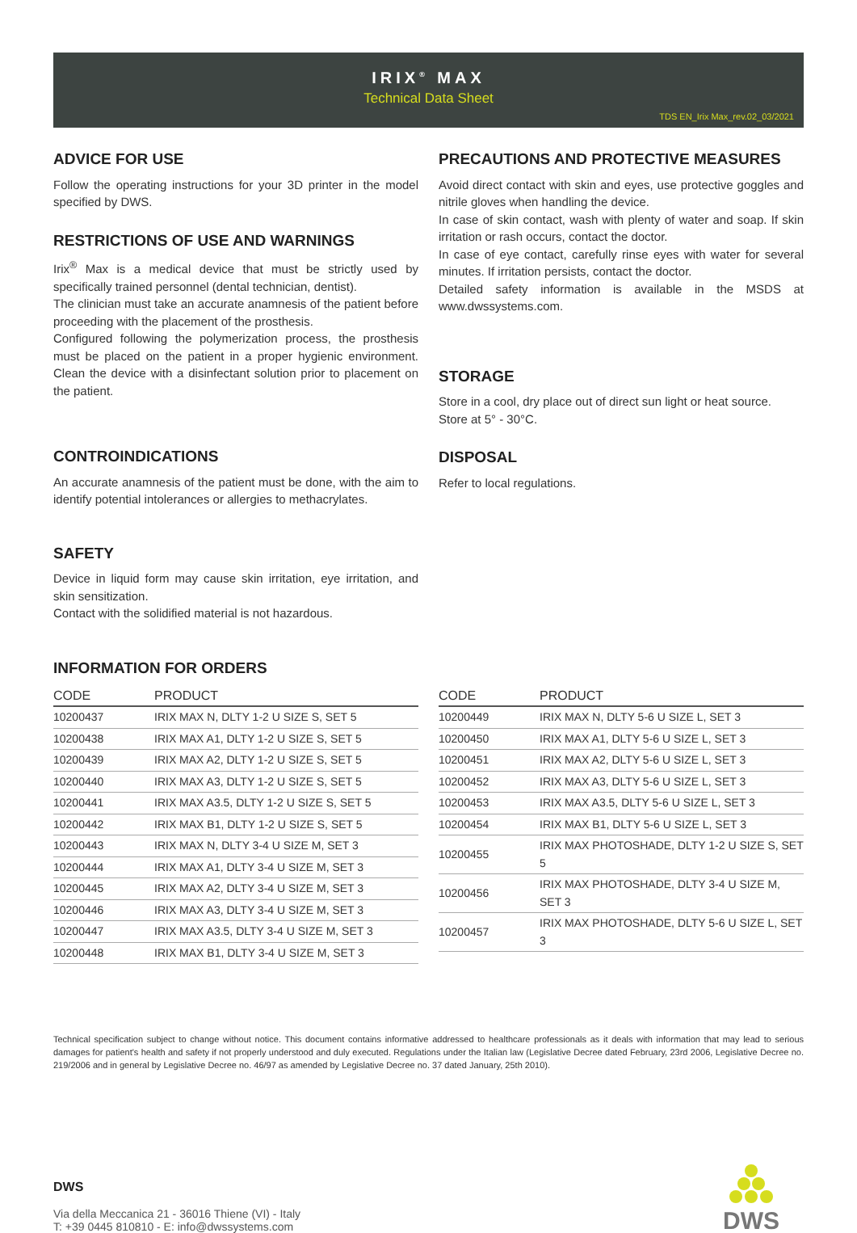IRIX<sup>®</sup> MAX
Technical Data Sheet
TDS EN_Irix Max_rev.02_03/2021
ADVICE FOR USE
Follow the operating instructions for your 3D printer in the model specified by DWS.
RESTRICTIONS OF USE AND WARNINGS
Irix<sup>®</sup> Max is a medical device that must be strictly used by specifically trained personnel (dental technician, dentist).
The clinician must take an accurate anamnesis of the patient before proceeding with the placement of the prosthesis.
Configured following the polymerization process, the prosthesis must be placed on the patient in a proper hygienic environment. Clean the device with a disinfectant solution prior to placement on the patient.
CONTROINDICATIONS
An accurate anamnesis of the patient must be done, with the aim to identify potential intolerances or allergies to methacrylates.
SAFETY
Device in liquid form may cause skin irritation, eye irritation, and skin sensitization.
Contact with the solidified material is not hazardous.
PRECAUTIONS AND PROTECTIVE MEASURES
Avoid direct contact with skin and eyes, use protective goggles and nitrile gloves when handling the device.
In case of skin contact, wash with plenty of water and soap. If skin irritation or rash occurs, contact the doctor.
In case of eye contact, carefully rinse eyes with water for several minutes. If irritation persists, contact the doctor.
Detailed safety information is available in the MSDS at www.dwssystems.com.
STORAGE
Store in a cool, dry place out of direct sun light or heat source.
Store at 5° - 30°C.
DISPOSAL
Refer to local regulations.
INFORMATION FOR ORDERS
| CODE | PRODUCT |
| --- | --- |
| 10200437 | IRIX MAX N, DLTY 1-2 U SIZE S, SET 5 |
| 10200438 | IRIX MAX A1, DLTY 1-2 U SIZE S, SET 5 |
| 10200439 | IRIX MAX A2, DLTY 1-2 U SIZE S, SET 5 |
| 10200440 | IRIX MAX A3, DLTY 1-2 U SIZE S, SET 5 |
| 10200441 | IRIX MAX A3.5, DLTY 1-2 U SIZE S, SET 5 |
| 10200442 | IRIX MAX B1, DLTY 1-2 U SIZE S, SET 5 |
| 10200443 | IRIX MAX N, DLTY 3-4 U SIZE M, SET 3 |
| 10200444 | IRIX MAX A1, DLTY 3-4 U SIZE M, SET 3 |
| 10200445 | IRIX MAX A2, DLTY 3-4 U SIZE M, SET 3 |
| 10200446 | IRIX MAX A3, DLTY 3-4 U SIZE M, SET 3 |
| 10200447 | IRIX MAX A3.5, DLTY 3-4 U SIZE M, SET 3 |
| 10200448 | IRIX MAX B1, DLTY 3-4 U SIZE M, SET 3 |
| CODE | PRODUCT |
| --- | --- |
| 10200449 | IRIX MAX N, DLTY 5-6 U SIZE L, SET 3 |
| 10200450 | IRIX MAX A1, DLTY 5-6 U SIZE L, SET 3 |
| 10200451 | IRIX MAX A2, DLTY 5-6 U SIZE L, SET 3 |
| 10200452 | IRIX MAX A3, DLTY 5-6 U SIZE L, SET 3 |
| 10200453 | IRIX MAX A3.5, DLTY 5-6 U SIZE L, SET 3 |
| 10200454 | IRIX MAX B1, DLTY 5-6 U SIZE L, SET 3 |
| 10200455 | IRIX MAX PHOTOSHADE, DLTY 1-2 U SIZE S, SET 5 |
| 10200456 | IRIX MAX PHOTOSHADE, DLTY 3-4 U SIZE M, SET 3 |
| 10200457 | IRIX MAX PHOTOSHADE, DLTY 5-6 U SIZE L, SET 3 |
Technical specification subject to change without notice. This document contains informative addressed to healthcare professionals as it deals with information that may lead to serious damages for patient's health and safety if not properly understood and duly executed. Regulations under the Italian law (Legislative Decree dated February, 23rd 2006, Legislative Decree no. 219/2006 and in general by Legislative Decree no. 46/97 as amended by Legislative Decree no. 37 dated January, 25th 2010).
DWS
Via della Meccanica 21 - 36016 Thiene (VI) - Italy
T: +39 0445 810810 - E: info@dwssystems.com
DWS